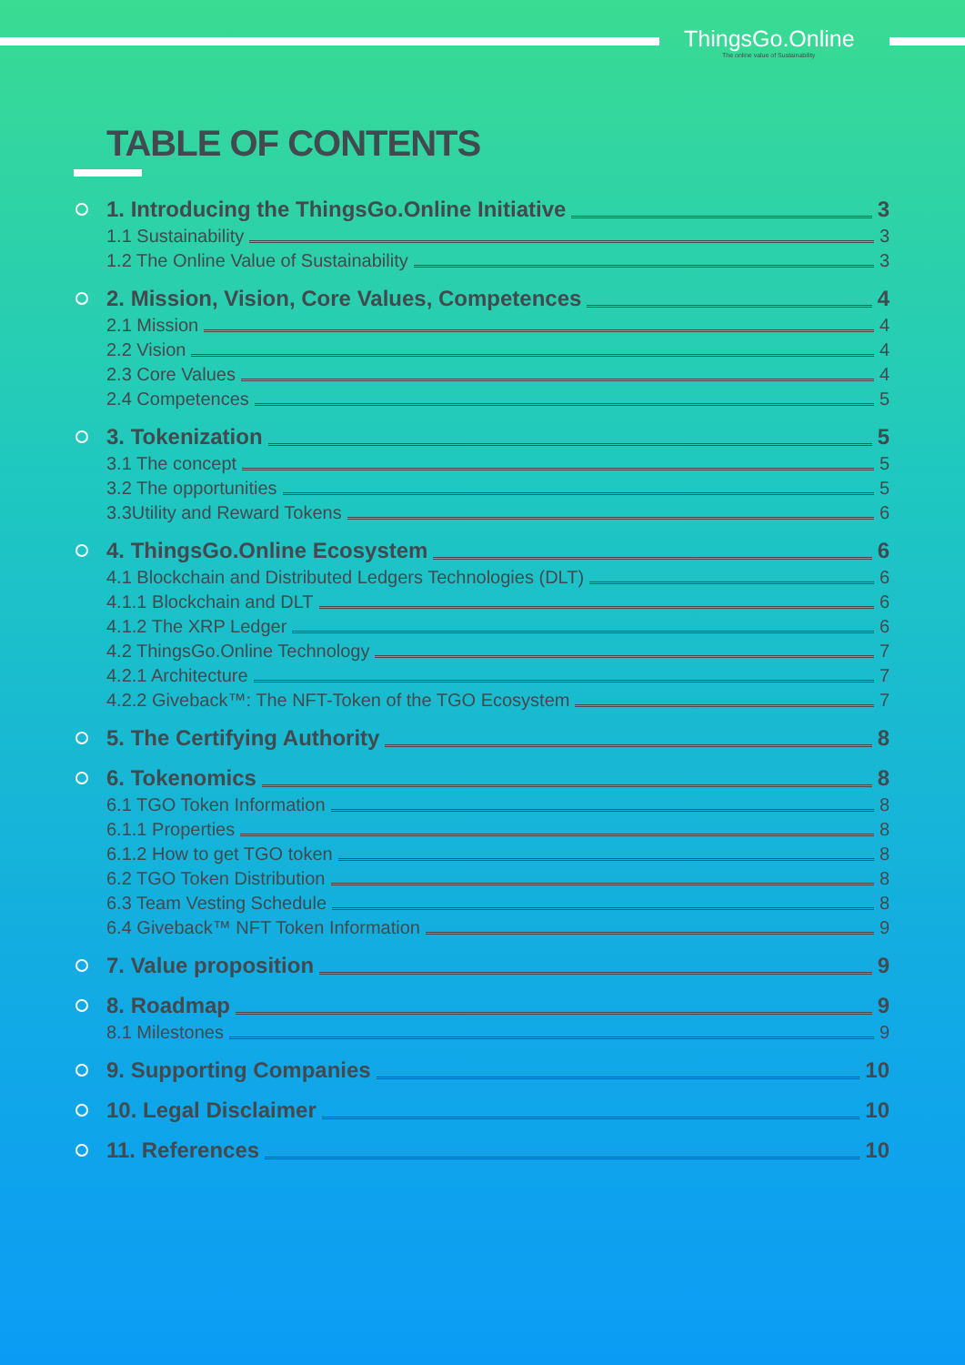ThingsGo.Online
The online value of Sustainability
TABLE OF CONTENTS
1. Introducing the ThingsGo.Online Initiative 3
1.1 Sustainability 3
1.2 The Online Value of Sustainability 3
2. Mission, Vision, Core Values, Competences 4
2.1 Mission 4
2.2 Vision 4
2.3 Core Values 4
2.4 Competences 5
3. Tokenization 5
3.1 The concept 5
3.2 The opportunities 5
3.3Utility and Reward Tokens 6
4. ThingsGo.Online Ecosystem 6
4.1 Blockchain and Distributed Ledgers Technologies (DLT) 6
4.1.1 Blockchain and DLT 6
4.1.2 The XRP Ledger 6
4.2 ThingsGo.Online Technology 7
4.2.1 Architecture 7
4.2.2 Giveback™: The NFT-Token of the TGO Ecosystem 7
5. The Certifying Authority 8
6. Tokenomics 8
6.1 TGO Token Information 8
6.1.1 Properties 8
6.1.2 How to get TGO token 8
6.2 TGO Token Distribution 8
6.3 Team Vesting Schedule 8
6.4 Giveback™ NFT Token Information 9
7. Value proposition 9
8. Roadmap 9
8.1 Milestones 9
9. Supporting Companies 10
10. Legal Disclaimer 10
11. References 10